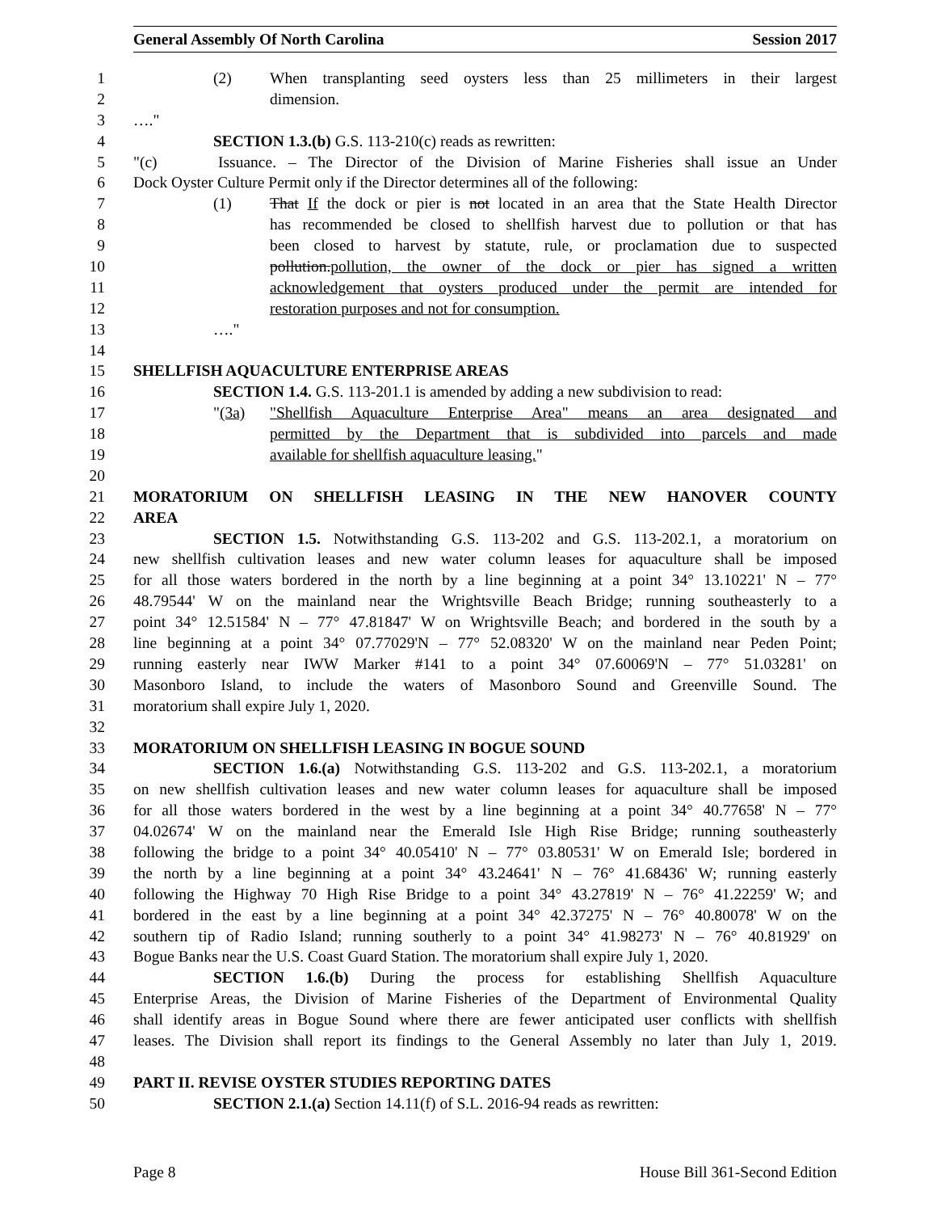General Assembly Of North Carolina Session 2017
1 (2) When transplanting seed oysters less than 25 millimeters in their largest
2 dimension.
3 …."
4 SECTION 1.3.(b) G.S. 113-210(c) reads as rewritten:
5 "(c) Issuance. – The Director of the Division of Marine Fisheries shall issue an Under
6 Dock Oyster Culture Permit only if the Director determines all of the following:
7 (1) That If the dock or pier is not located in an area that the State Health Director
8 has recommended be closed to shellfish harvest due to pollution or that has
9 been closed to harvest by statute, rule, or proclamation due to suspected
10 pollution.pollution, the owner of the dock or pier has signed a written
11 acknowledgement that oysters produced under the permit are intended for
12 restoration purposes and not for consumption.
13 …."
14
15 SHELLFISH AQUACULTURE ENTERPRISE AREAS
16 SECTION 1.4. G.S. 113-201.1 is amended by adding a new subdivision to read:
17 "(3a) "Shellfish Aquaculture Enterprise Area" means an area designated and
18 permitted by the Department that is subdivided into parcels and made
19 available for shellfish aquaculture leasing."
20
21 MORATORIUM ON SHELLFISH LEASING IN THE NEW HANOVER COUNTY
22 AREA
23 SECTION 1.5. Notwithstanding G.S. 113-202 and G.S. 113-202.1, a moratorium on
24 new shellfish cultivation leases and new water column leases for aquaculture shall be imposed
25 for all those waters bordered in the north by a line beginning at a point 34° 13.10221' N – 77°
26 48.79544' W on the mainland near the Wrightsville Beach Bridge; running southeasterly to a
27 point 34° 12.51584' N – 77° 47.81847' W on Wrightsville Beach; and bordered in the south by a
28 line beginning at a point 34° 07.77029'N – 77° 52.08320' W on the mainland near Peden Point;
29 running easterly near IWW Marker #141 to a point 34° 07.60069'N – 77° 51.03281' on
30 Masonboro Island, to include the waters of Masonboro Sound and Greenville Sound. The
31 moratorium shall expire July 1, 2020.
32
33 MORATORIUM ON SHELLFISH LEASING IN BOGUE SOUND
34 SECTION 1.6.(a) Notwithstanding G.S. 113-202 and G.S. 113-202.1, a moratorium
35 on new shellfish cultivation leases and new water column leases for aquaculture shall be imposed
36 for all those waters bordered in the west by a line beginning at a point 34° 40.77658' N – 77°
37 04.02674' W on the mainland near the Emerald Isle High Rise Bridge; running southeasterly
38 following the bridge to a point 34° 40.05410' N – 77° 03.80531' W on Emerald Isle; bordered in
39 the north by a line beginning at a point 34° 43.24641' N – 76° 41.68436' W; running easterly
40 following the Highway 70 High Rise Bridge to a point 34° 43.27819' N – 76° 41.22259' W; and
41 bordered in the east by a line beginning at a point 34° 42.37275' N – 76° 40.80078' W on the
42 southern tip of Radio Island; running southerly to a point 34° 41.98273' N – 76° 40.81929' on
43 Bogue Banks near the U.S. Coast Guard Station. The moratorium shall expire July 1, 2020.
44 SECTION 1.6.(b) During the process for establishing Shellfish Aquaculture
45 Enterprise Areas, the Division of Marine Fisheries of the Department of Environmental Quality
46 shall identify areas in Bogue Sound where there are fewer anticipated user conflicts with shellfish
47 leases. The Division shall report its findings to the General Assembly no later than July 1, 2019.
48
49 PART II. REVISE OYSTER STUDIES REPORTING DATES
50 SECTION 2.1.(a) Section 14.11(f) of S.L. 2016-94 reads as rewritten:
Page 8 House Bill 361-Second Edition